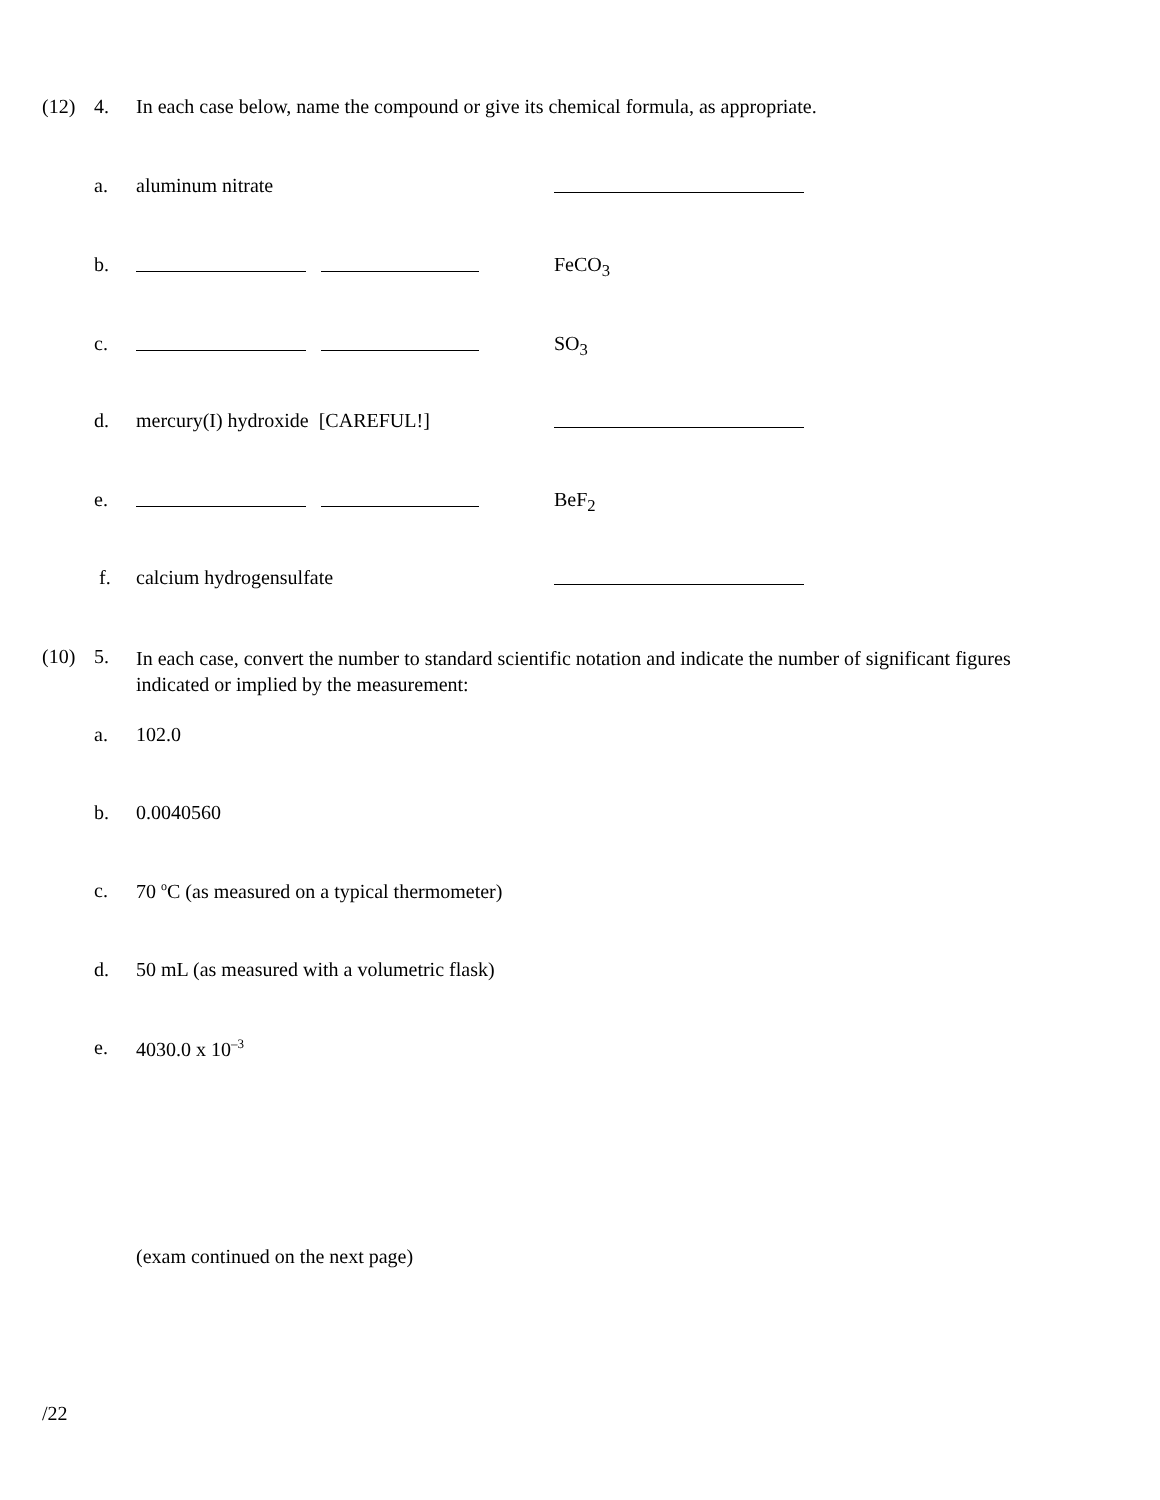(12) 4. In each case below, name the compound or give its chemical formula, as appropriate.
a. aluminum nitrate
b. FeCO<sub>3</sub>
c. SO<sub>3</sub>
d. mercury(I) hydroxide [CAREFUL!]
e. BeF<sub>2</sub>
f. calcium hydrogensulfate
(10) 5. In each case, convert the number to standard scientific notation and indicate the number of significant figures indicated or implied by the measurement:
a. 102.0
b. 0.0040560
c. 70 <sup>o</sup>C (as measured on a typical thermometer)
d. 50 mL (as measured with a volumetric flask)
e. 4030.0 x 10<sup>–3</sup>
(exam continued on the next page)
/22